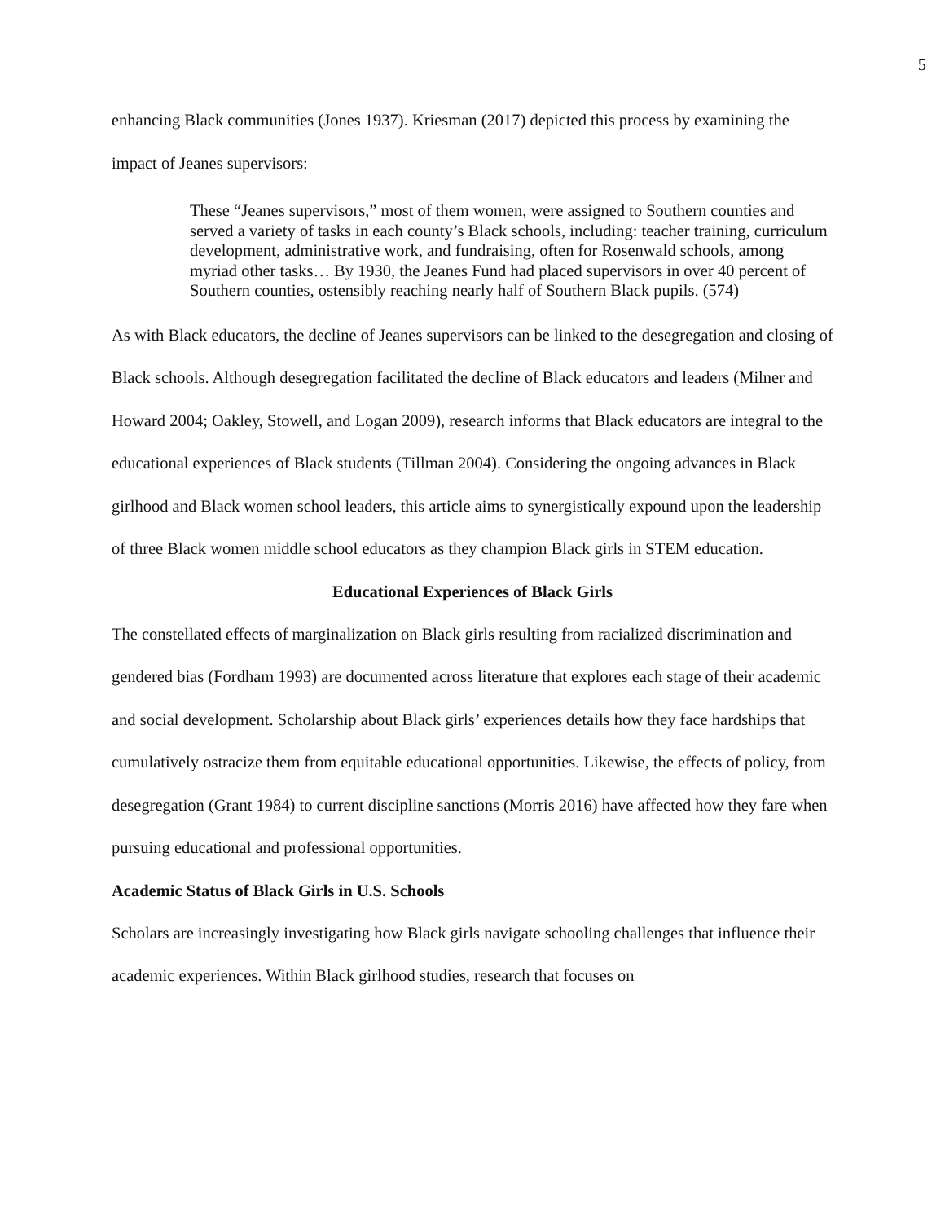5
enhancing Black communities (Jones 1937). Kriesman (2017) depicted this process by examining the impact of Jeanes supervisors:
These “Jeanes supervisors,” most of them women, were assigned to Southern counties and served a variety of tasks in each county’s Black schools, including: teacher training, curriculum development, administrative work, and fundraising, often for Rosenwald schools, among myriad other tasks… By 1930, the Jeanes Fund had placed supervisors in over 40 percent of Southern counties, ostensibly reaching nearly half of Southern Black pupils. (574)
As with Black educators, the decline of Jeanes supervisors can be linked to the desegregation and closing of Black schools. Although desegregation facilitated the decline of Black educators and leaders (Milner and Howard 2004; Oakley, Stowell, and Logan 2009), research informs that Black educators are integral to the educational experiences of Black students (Tillman 2004). Considering the ongoing advances in Black girlhood and Black women school leaders, this article aims to synergistically expound upon the leadership of three Black women middle school educators as they champion Black girls in STEM education.
Educational Experiences of Black Girls
The constellated effects of marginalization on Black girls resulting from racialized discrimination and gendered bias (Fordham 1993) are documented across literature that explores each stage of their academic and social development. Scholarship about Black girls’ experiences details how they face hardships that cumulatively ostracize them from equitable educational opportunities. Likewise, the effects of policy, from desegregation (Grant 1984) to current discipline sanctions (Morris 2016) have affected how they fare when pursuing educational and professional opportunities.
Academic Status of Black Girls in U.S. Schools
Scholars are increasingly investigating how Black girls navigate schooling challenges that influence their academic experiences. Within Black girlhood studies, research that focuses on